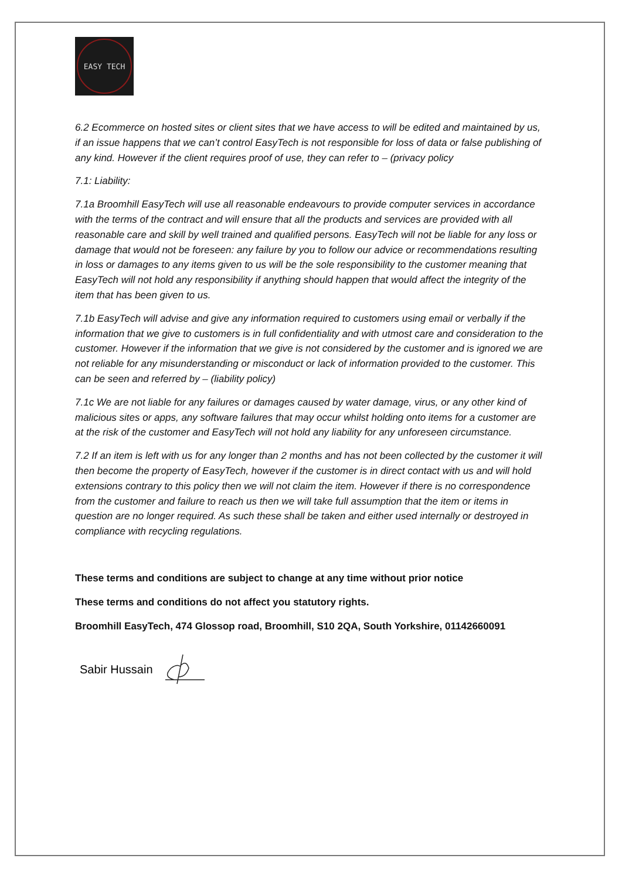EASY TECH
6.2 Ecommerce on hosted sites or client sites that we have access to will be edited and maintained by us, if an issue happens that we can’t control EasyTech is not responsible for loss of data or false publishing of any kind. However if the client requires proof of use, they can refer to – (privacy policy
7.1: Liability:
7.1a Broomhill EasyTech will use all reasonable endeavours to provide computer services in accordance with the terms of the contract and will ensure that all the products and services are provided with all reasonable care and skill by well trained and qualified persons. EasyTech will not be liable for any loss or damage that would not be foreseen: any failure by you to follow our advice or recommendations resulting in loss or damages to any items given to us will be the sole responsibility to the customer meaning that EasyTech will not hold any responsibility if anything should happen that would affect the integrity of the item that has been given to us.
7.1b EasyTech will advise and give any information required to customers using email or verbally if the information that we give to customers is in full confidentiality and with utmost care and consideration to the customer. However if the information that we give is not considered by the customer and is ignored we are not reliable for any misunderstanding or misconduct or lack of information provided to the customer. This can be seen and referred by – (liability policy)
7.1c We are not liable for any failures or damages caused by water damage, virus, or any other kind of malicious sites or apps, any software failures that may occur whilst holding onto items for a customer are at the risk of the customer and EasyTech will not hold any liability for any unforeseen circumstance.
7.2 If an item is left with us for any longer than 2 months and has not been collected by the customer it will then become the property of EasyTech, however if the customer is in direct contact with us and will hold extensions contrary to this policy then we will not claim the item. However if there is no correspondence from the customer and failure to reach us then we will take full assumption that the item or items in question are no longer required. As such these shall be taken and either used internally or destroyed in compliance with recycling regulations.
These terms and conditions are subject to change at any time without prior notice
These terms and conditions do not affect you statutory rights.
Broomhill EasyTech, 474 Glossop road, Broomhill, S10 2QA, South Yorkshire, 01142660091
Sabir Hussain